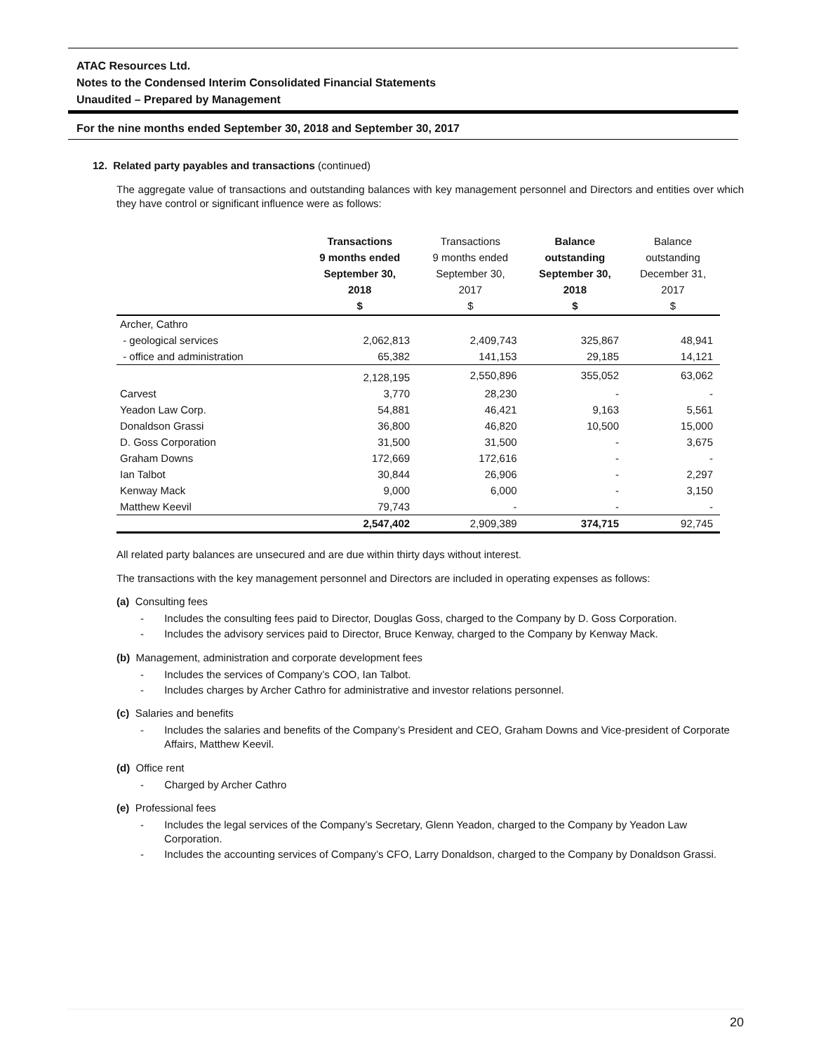ATAC Resources Ltd.
Notes to the Condensed Interim Consolidated Financial Statements
Unaudited – Prepared by Management
For the nine months ended September 30, 2018 and September 30, 2017
12. Related party payables and transactions (continued)
The aggregate value of transactions and outstanding balances with key management personnel and Directors and entities over which they have control or significant influence were as follows:
| | Transactions 9 months ended September 30, 2018 $ | Transactions 9 months ended September 30, 2017 $ | Balance outstanding September 30, 2018 $ | Balance outstanding December 31, 2017 $ |
| --- | --- | --- | --- | --- |
| Archer, Cathro | | | | |
| - geological services | 2,062,813 | 2,409,743 | 325,867 | 48,941 |
| - office and administration | 65,382 | 141,153 | 29,185 | 14,121 |
| | 2,128,195 | 2,550,896 | 355,052 | 63,062 |
| Carvest | 3,770 | 28,230 | - | - |
| Yeadon Law Corp. | 54,881 | 46,421 | 9,163 | 5,561 |
| Donaldson Grassi | 36,800 | 46,820 | 10,500 | 15,000 |
| D. Goss Corporation | 31,500 | 31,500 | - | 3,675 |
| Graham Downs | 172,669 | 172,616 | - | - |
| Ian Talbot | 30,844 | 26,906 | - | 2,297 |
| Kenway Mack | 9,000 | 6,000 | - | 3,150 |
| Matthew Keevil | 79,743 | - | - | - |
| | 2,547,402 | 2,909,389 | 374,715 | 92,745 |
All related party balances are unsecured and are due within thirty days without interest.
The transactions with the key management personnel and Directors are included in operating expenses as follows:
(a) Consulting fees
- Includes the consulting fees paid to Director, Douglas Goss, charged to the Company by D. Goss Corporation.
- Includes the advisory services paid to Director, Bruce Kenway, charged to the Company by Kenway Mack.
(b) Management, administration and corporate development fees
- Includes the services of Company’s COO, Ian Talbot.
- Includes charges by Archer Cathro for administrative and investor relations personnel.
(c) Salaries and benefits
- Includes the salaries and benefits of the Company’s President and CEO, Graham Downs and Vice-president of Corporate Affairs, Matthew Keevil.
(d) Office rent
- Charged by Archer Cathro
(e) Professional fees
- Includes the legal services of the Company’s Secretary, Glenn Yeadon, charged to the Company by Yeadon Law Corporation.
- Includes the accounting services of Company’s CFO, Larry Donaldson, charged to the Company by Donaldson Grassi.
20